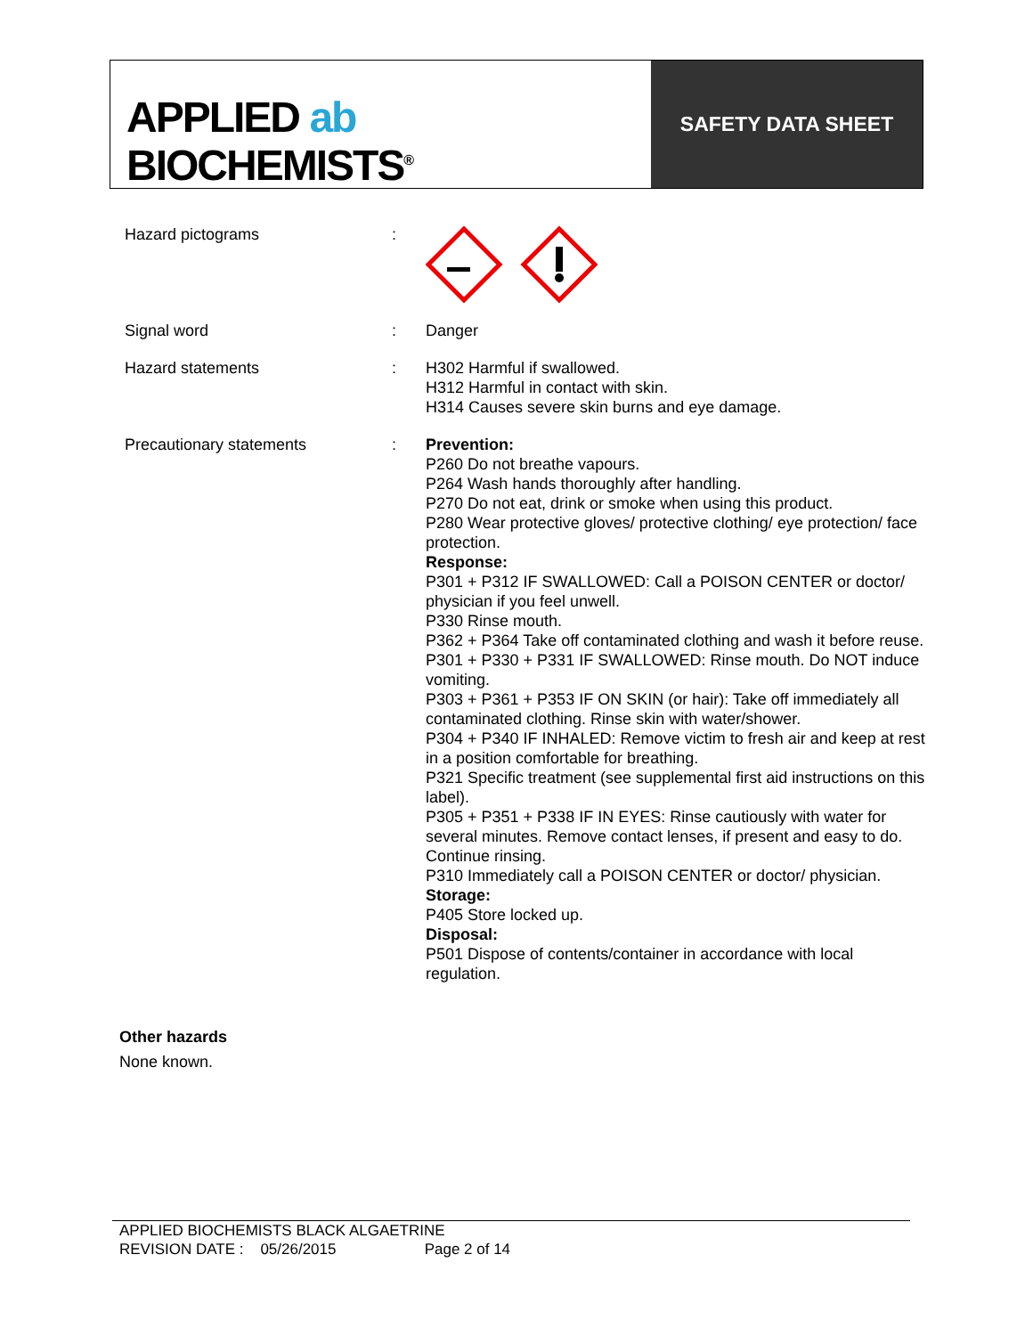APPLIED ab
BIOCHEMISTS<sup>®</sup>
SAFETY DATA SHEET
Hazard pictograms :
Signal word : Danger
Hazard statements : H302 Harmful if swallowed.
H312 Harmful in contact with skin.
H314 Causes severe skin burns and eye damage.
Precautionary statements : Prevention:
P260 Do not breathe vapours.
P264 Wash hands thoroughly after handling.
P270 Do not eat, drink or smoke when using this product.
P280 Wear protective gloves/ protective clothing/ eye protection/ face protection.
Response:
P301 + P312 IF SWALLOWED: Call a POISON CENTER or doctor/ physician if you feel unwell.
P330 Rinse mouth.
P362 + P364 Take off contaminated clothing and wash it before reuse.
P301 + P330 + P331 IF SWALLOWED: Rinse mouth. Do NOT induce vomiting.
P303 + P361 + P353 IF ON SKIN (or hair): Take off immediately all contaminated clothing. Rinse skin with water/shower.
P304 + P340 IF INHALED: Remove victim to fresh air and keep at rest in a position comfortable for breathing.
P321 Specific treatment (see supplemental first aid instructions on this label).
P305 + P351 + P338 IF IN EYES: Rinse cautiously with water for several minutes. Remove contact lenses, if present and easy to do. Continue rinsing.
P310 Immediately call a POISON CENTER or doctor/ physician.
Storage:
P405 Store locked up.
Disposal:
P501 Dispose of contents/container in accordance with local regulation.
Other hazards
None known.
APPLIED BIOCHEMISTS BLACK ALGAETRINE
REVISION DATE : 05/26/2015 Page 2 of 14